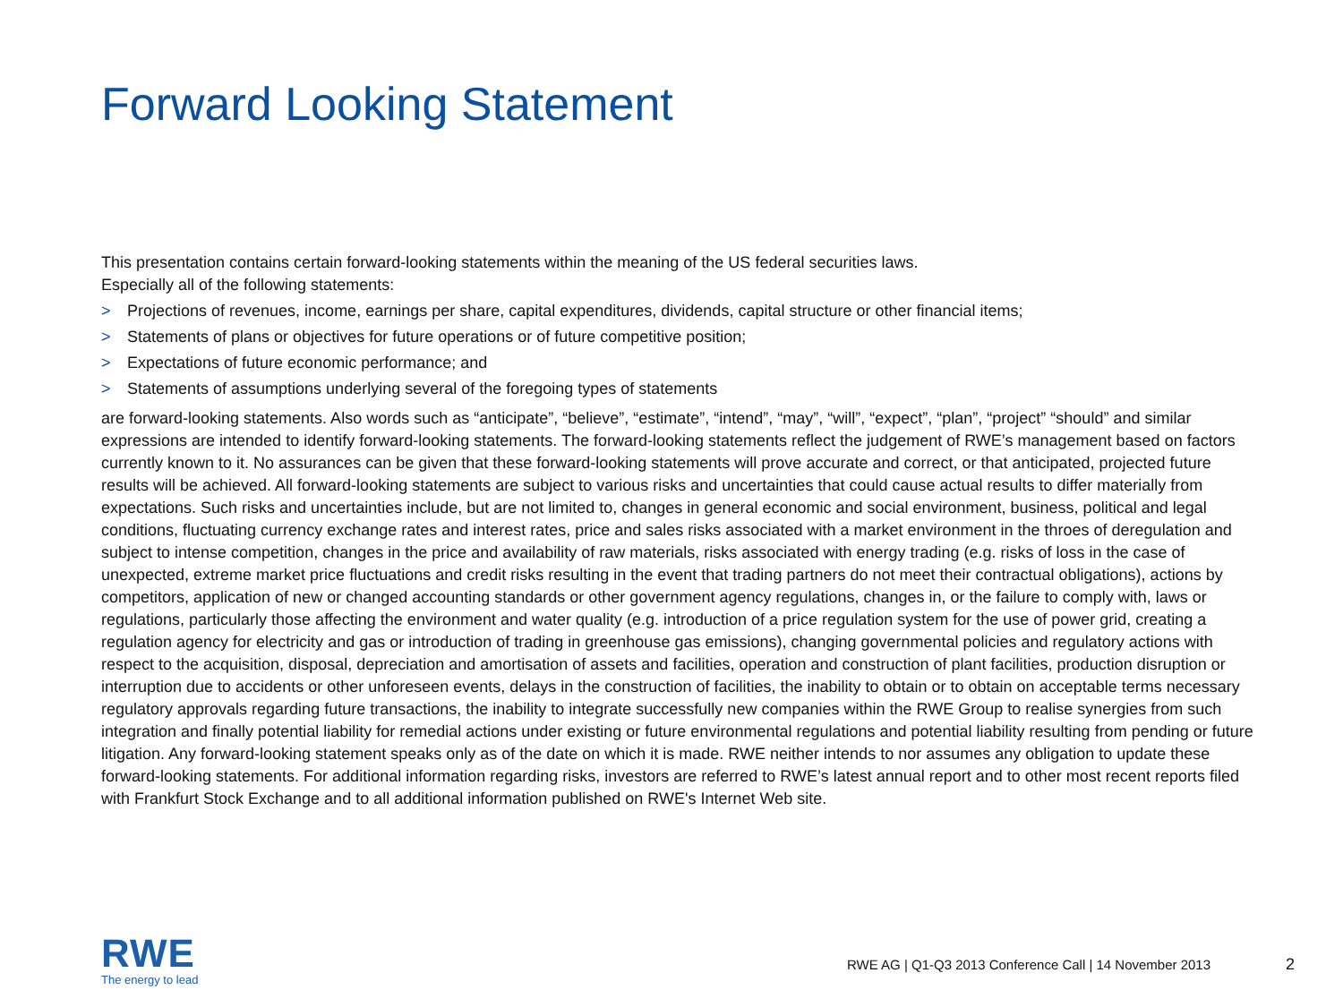Forward Looking Statement
This presentation contains certain forward-looking statements within the meaning of the US federal securities laws.
Especially all of the following statements:
> Projections of revenues, income, earnings per share, capital expenditures, dividends, capital structure or other financial items;
> Statements of plans or objectives for future operations or of future competitive position;
> Expectations of future economic performance; and
> Statements of assumptions underlying several of the foregoing types of statements
are forward-looking statements. Also words such as “anticipate”, “believe”, “estimate”, “intend”, “may”, “will”, “expect”, “plan”, “project” “should” and similar expressions are intended to identify forward-looking statements. The forward-looking statements reflect the judgement of RWE’s management based on factors currently known to it. No assurances can be given that these forward-looking statements will prove accurate and correct, or that anticipated, projected future results will be achieved. All forward-looking statements are subject to various risks and uncertainties that could cause actual results to differ materially from expectations. Such risks and uncertainties include, but are not limited to, changes in general economic and social environment, business, political and legal conditions, fluctuating currency exchange rates and interest rates, price and sales risks associated with a market environment in the throes of deregulation and subject to intense competition, changes in the price and availability of raw materials, risks associated with energy trading (e.g. risks of loss in the case of unexpected, extreme market price fluctuations and credit risks resulting in the event that trading partners do not meet their contractual obligations), actions by competitors, application of new or changed accounting standards or other government agency regulations, changes in, or the failure to comply with, laws or regulations, particularly those affecting the environment and water quality (e.g. introduction of a price regulation system for the use of power grid, creating a regulation agency for electricity and gas or introduction of trading in greenhouse gas emissions), changing governmental policies and regulatory actions with respect to the acquisition, disposal, depreciation and amortisation of assets and facilities, operation and construction of plant facilities, production disruption or interruption due to accidents or other unforeseen events, delays in the construction of facilities, the inability to obtain or to obtain on acceptable terms necessary regulatory approvals regarding future transactions, the inability to integrate successfully new companies within the RWE Group to realise synergies from such integration and finally potential liability for remedial actions under existing or future environmental regulations and potential liability resulting from pending or future litigation. Any forward-looking statement speaks only as of the date on which it is made. RWE neither intends to nor assumes any obligation to update these forward-looking statements. For additional information regarding risks, investors are referred to RWE’s latest annual report and to other most recent reports filed with Frankfurt Stock Exchange and to all additional information published on RWE's Internet Web site.
RWE
The energy to lead
RWE AG | Q1-Q3 2013 Conference Call | 14 November 2013
2